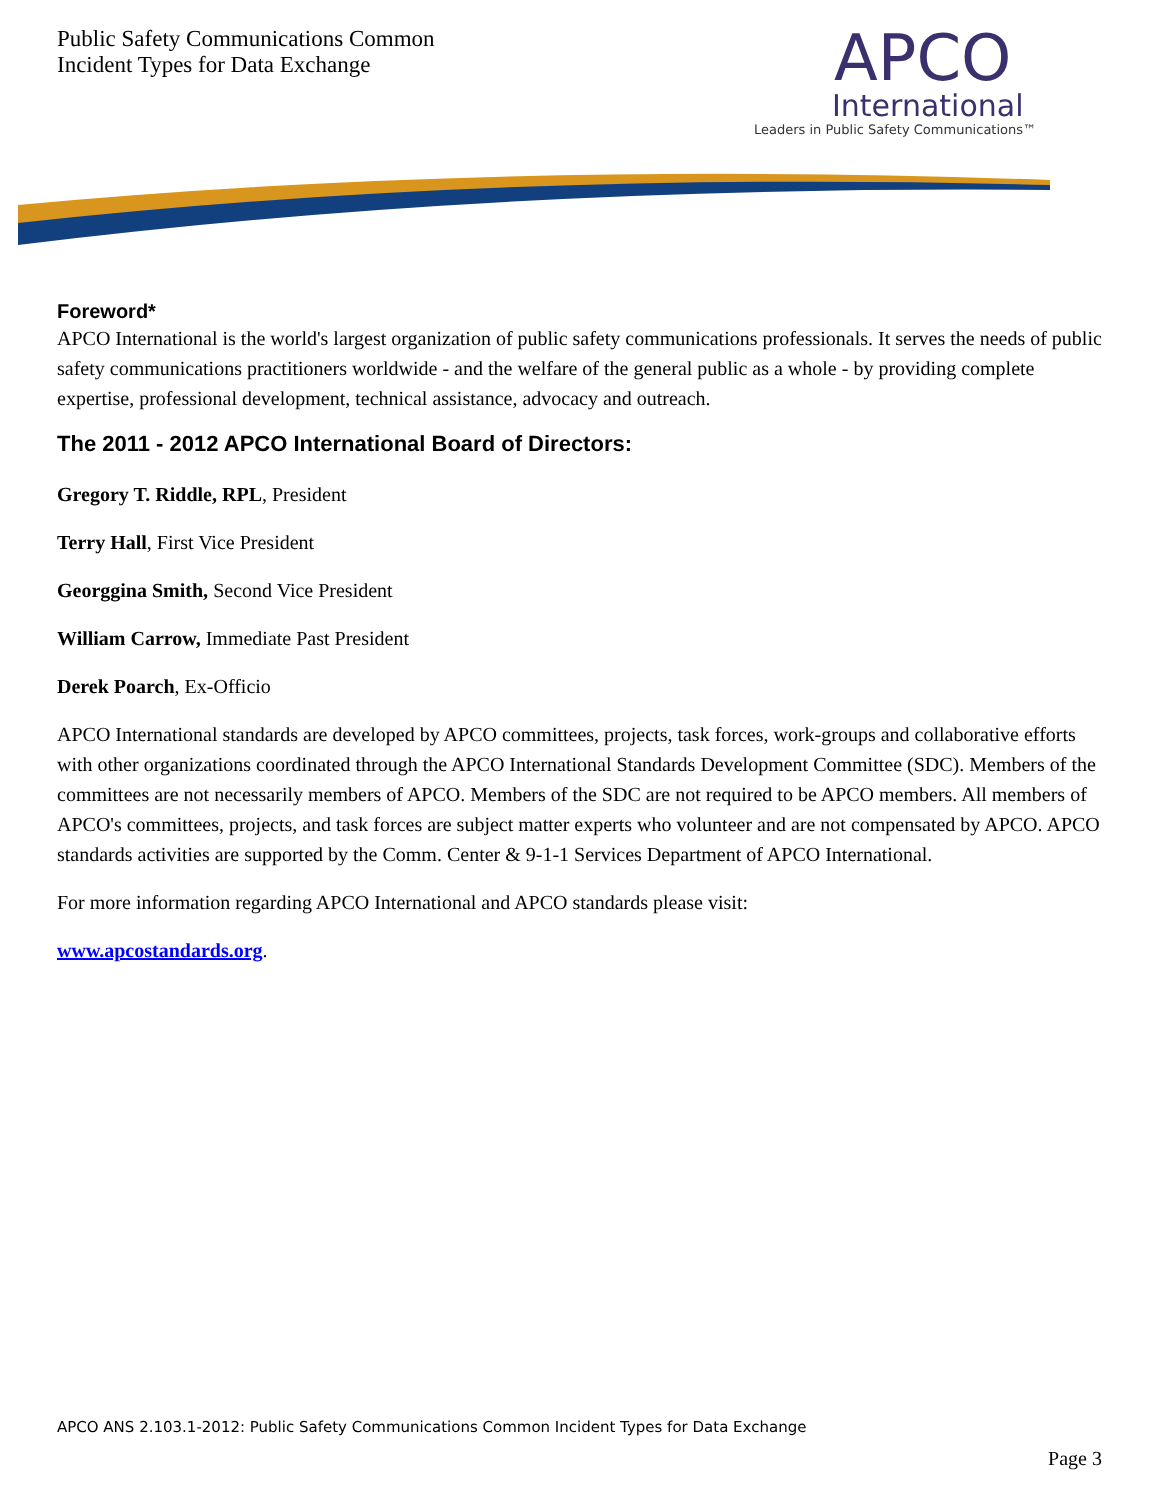Public Safety Communications Common
Incident Types for Data Exchange
APCO
International
Leaders in Public Safety Communications™
Foreword*
APCO International is the world's largest organization of public safety communications professionals. It serves the needs of public safety communications practitioners worldwide - and the welfare of the general public as a whole - by providing complete expertise, professional development, technical assistance, advocacy and outreach.
The 2011 - 2012 APCO International Board of Directors:
Gregory T. Riddle, RPL, President
Terry Hall, First Vice President
Georggina Smith, Second Vice President
William Carrow, Immediate Past President
Derek Poarch, Ex-Officio
APCO International standards are developed by APCO committees, projects, task forces, work-groups and collaborative efforts with other organizations coordinated through the APCO International Standards Development Committee (SDC). Members of the committees are not necessarily members of APCO. Members of the SDC are not required to be APCO members. All members of APCO's committees, projects, and task forces are subject matter experts who volunteer and are not compensated by APCO. APCO standards activities are supported by the Comm. Center & 9-1-1 Services Department of APCO International.
For more information regarding APCO International and APCO standards please visit:
www.apcostandards.org.
APCO ANS 2.103.1-2012: Public Safety Communications Common Incident Types for Data Exchange
Page 3